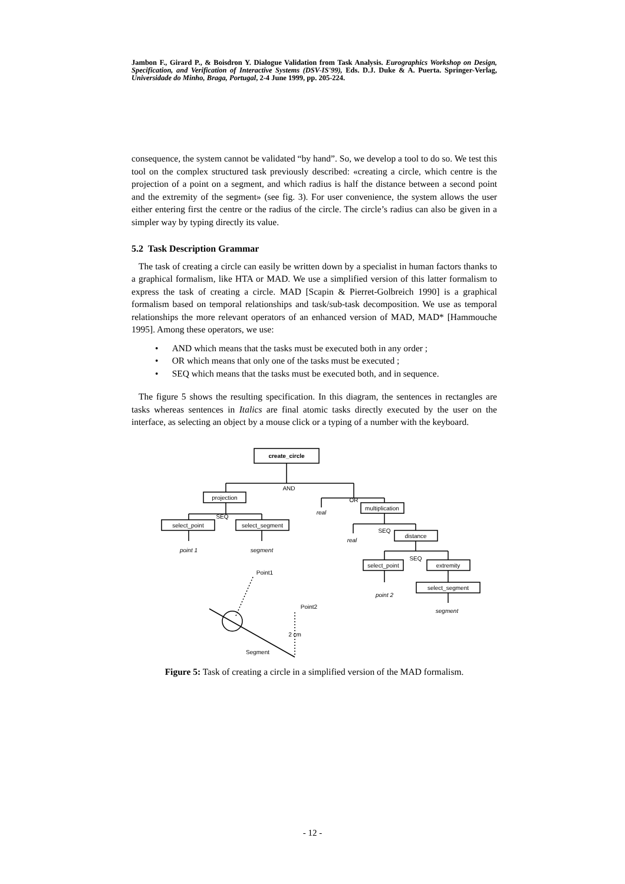Jambon F., Girard P., & Boisdron Y. Dialogue Validation from Task Analysis. Eurographics Workshop on Design, Specification, and Verification of Interactive Systems (DSV-IS'99), Eds. D.J. Duke & A. Puerta. Springer-Verlag, Universidade do Minho, Braga, Portugal, 2-4 June 1999, pp. 205-224.
consequence, the system cannot be validated “by hand”. So, we develop a tool to do so. We test this tool on the complex structured task previously described: «creating a circle, which centre is the projection of a point on a segment, and which radius is half the distance between a second point and the extremity of the segment» (see fig. 3). For user convenience, the system allows the user either entering first the centre or the radius of the circle. The circle’s radius can also be given in a simpler way by typing directly its value.
5.2 Task Description Grammar
The task of creating a circle can easily be written down by a specialist in human factors thanks to a graphical formalism, like HTA or MAD. We use a simplified version of this latter formalism to express the task of creating a circle. MAD [Scapin & Pierret-Golbreich 1990] is a graphical formalism based on temporal relationships and task/sub-task decomposition. We use as temporal relationships the more relevant operators of an enhanced version of MAD, MAD* [Hammouche 1995]. Among these operators, we use:
• AND which means that the tasks must be executed both in any order ;
• OR which means that only one of the tasks must be executed ;
• SEQ which means that the tasks must be executed both, and in sequence.
The figure 5 shows the resulting specification. In this diagram, the sentences in rectangles are tasks whereas sentences in Italics are final atomic tasks directly executed by the user on the interface, as selecting an object by a mouse click or a typing of a number with the keyboard.
create_circle
AND
OR
projection
multiplication
SEQ
SEQ
SEQ
select_point
select_segment
real
real
distance
point 1
segment
select_point
extremity
point 2
select_segment
segment
Point1
Point2
2 cm
Segment
Figure 5: Task of creating a circle in a simplified version of the MAD formalism.
- 12 -